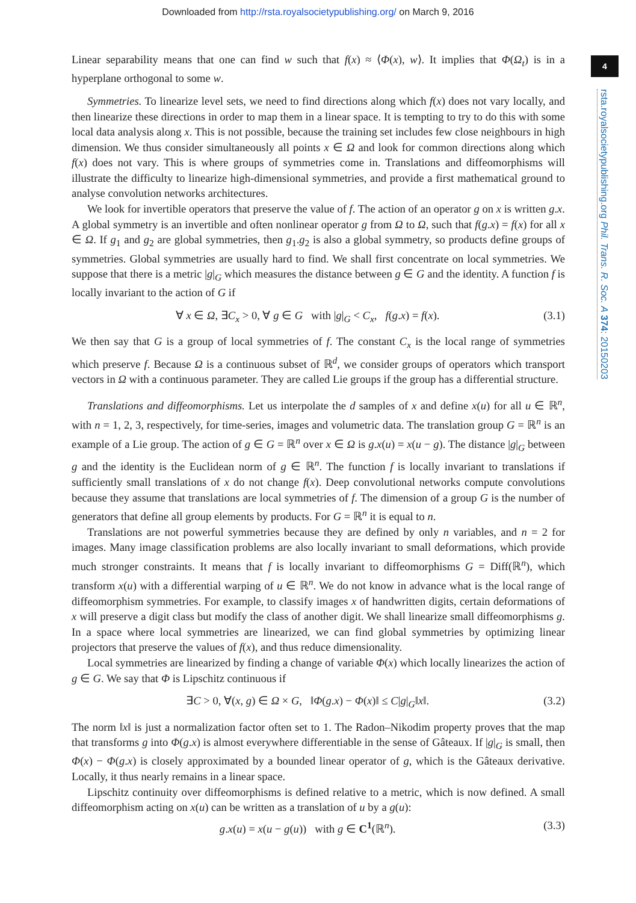Downloaded from http://rsta.royalsocietypublishing.org/ on March 9, 2016
4
rsta.royalsocietypublishing.org Phil. Trans. R. Soc. A 374: 20150203
Linear separability means that one can find w such that f(x) ≈ ⟨Φ(x), w⟩. It implies that Φ(Ω<sub>t</sub>) is in a hyperplane orthogonal to some w.
Symmetries. To linearize level sets, we need to find directions along which f(x) does not vary locally, and then linearize these directions in order to map them in a linear space. It is tempting to try to do this with some local data analysis along x. This is not possible, because the training set includes few close neighbours in high dimension. We thus consider simultaneously all points x ∈ Ω and look for common directions along which f(x) does not vary. This is where groups of symmetries come in. Translations and diffeomorphisms will illustrate the difficulty to linearize high-dimensional symmetries, and provide a first mathematical ground to analyse convolution networks architectures.
We look for invertible operators that preserve the value of f. The action of an operator g on x is written g.x. A global symmetry is an invertible and often nonlinear operator g from Ω to Ω, such that f(g.x) = f(x) for all x ∈ Ω. If g<sub>1</sub> and g<sub>2</sub> are global symmetries, then g<sub>1</sub>.g<sub>2</sub> is also a global symmetry, so products define groups of symmetries. Global symmetries are usually hard to find. We shall first concentrate on local symmetries. We suppose that there is a metric |g|<sub>G</sub> which measures the distance between g ∈ G and the identity. A function f is locally invariant to the action of G if
∀ x ∈ Ω, ∃C<sub>x</sub> > 0, ∀ g ∈ G with |g|<sub>G</sub> < C<sub>x</sub>, f(g.x) = f(x). (3.1)
We then say that G is a group of local symmetries of f. The constant C<sub>x</sub> is the local range of symmetries which preserve f. Because Ω is a continuous subset of ℝ<sup>d</sup>, we consider groups of operators which transport vectors in Ω with a continuous parameter. They are called Lie groups if the group has a differential structure.
Translations and diffeomorphisms. Let us interpolate the d samples of x and define x(u) for all u ∈ ℝ<sup>n</sup>, with n = 1, 2, 3, respectively, for time-series, images and volumetric data. The translation group G = ℝ<sup>n</sup> is an example of a Lie group. The action of g ∈ G = ℝ<sup>n</sup> over x ∈ Ω is g.x(u) = x(u − g). The distance |g|<sub>G</sub> between g and the identity is the Euclidean norm of g ∈ ℝ<sup>n</sup>. The function f is locally invariant to translations if sufficiently small translations of x do not change f(x). Deep convolutional networks compute convolutions because they assume that translations are local symmetries of f. The dimension of a group G is the number of generators that define all group elements by products. For G = ℝ<sup>n</sup> it is equal to n.
Translations are not powerful symmetries because they are defined by only n variables, and n = 2 for images. Many image classification problems are also locally invariant to small deformations, which provide much stronger constraints. It means that f is locally invariant to diffeomorphisms G = Diff(ℝ<sup>n</sup>), which transform x(u) with a differential warping of u ∈ ℝ<sup>n</sup>. We do not know in advance what is the local range of diffeomorphism symmetries. For example, to classify images x of handwritten digits, certain deformations of x will preserve a digit class but modify the class of another digit. We shall linearize small diffeomorphisms g. In a space where local symmetries are linearized, we can find global symmetries by optimizing linear projectors that preserve the values of f(x), and thus reduce dimensionality.
Local symmetries are linearized by finding a change of variable Φ(x) which locally linearizes the action of g ∈ G. We say that Φ is Lipschitz continuous if
∃C > 0, ∀(x, g) ∈ Ω × G, ‖Φ(g.x) − Φ(x)‖ ≤ C|g|<sub>G</sub>‖x‖. (3.2)
The norm ‖x‖ is just a normalization factor often set to 1. The Radon–Nikodim property proves that the map that transforms g into Φ(g.x) is almost everywhere differentiable in the sense of Gâteaux. If |g|<sub>G</sub> is small, then Φ(x) − Φ(g.x) is closely approximated by a bounded linear operator of g, which is the Gâteaux derivative. Locally, it thus nearly remains in a linear space.
Lipschitz continuity over diffeomorphisms is defined relative to a metric, which is now defined. A small diffeomorphism acting on x(u) can be written as a translation of u by a g(u):
g.x(u) = x(u − g(u)) with g ∈ C<sup>1</sup>(ℝ<sup>n</sup>). (3.3)